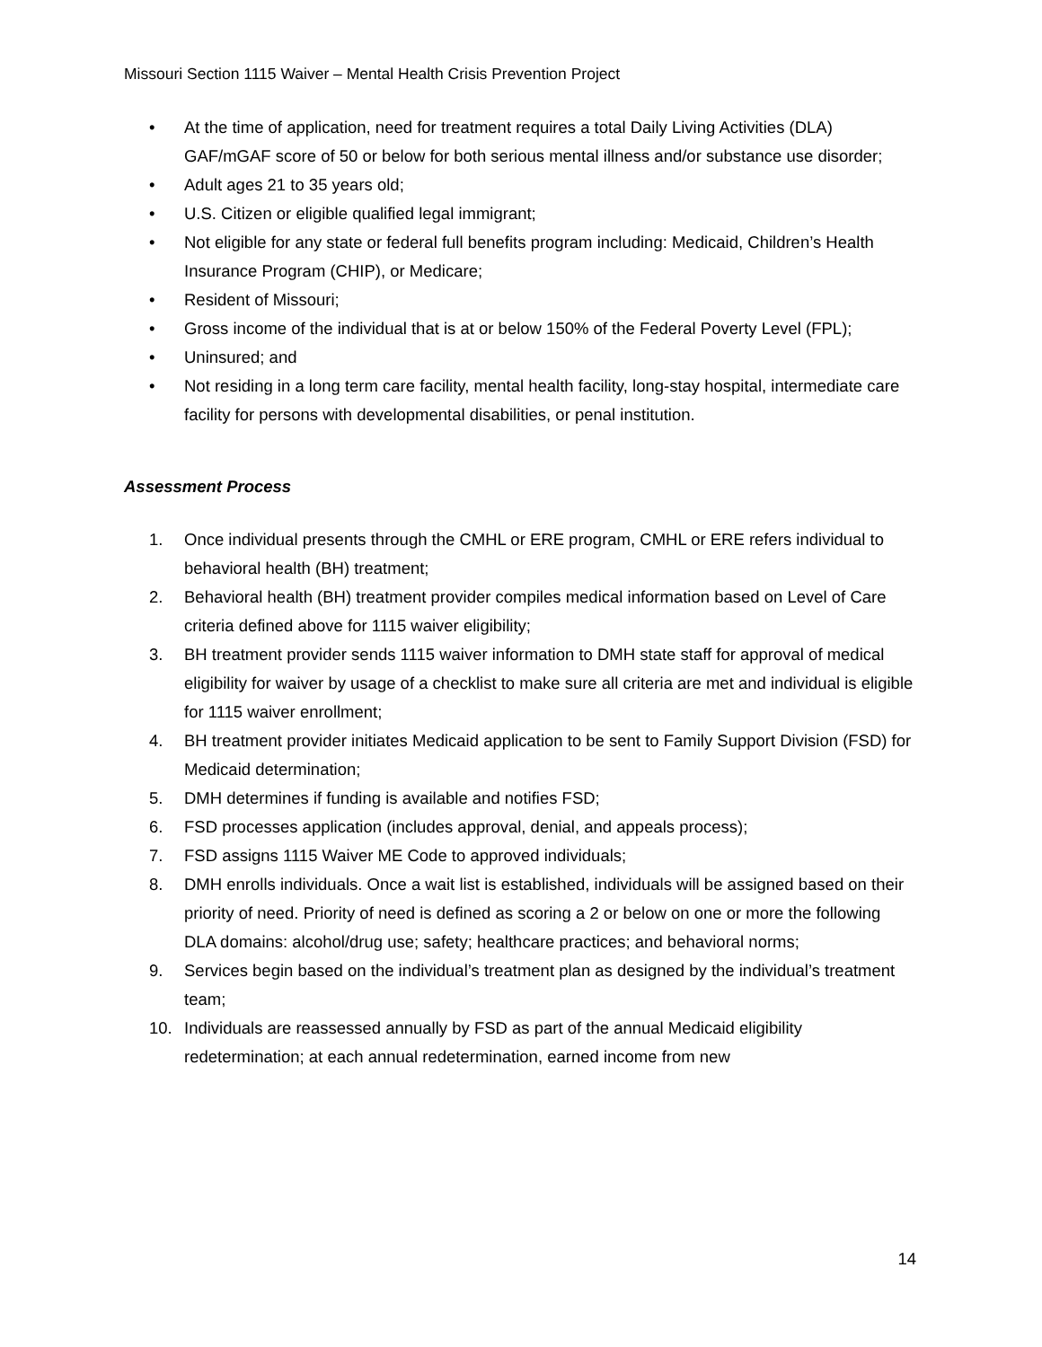Missouri Section 1115 Waiver – Mental Health Crisis Prevention Project
• At the time of application, need for treatment requires a total Daily Living Activities (DLA) GAF/mGAF score of 50 or below for both serious mental illness and/or substance use disorder;
• Adult ages 21 to 35 years old;
• U.S. Citizen or eligible qualified legal immigrant;
• Not eligible for any state or federal full benefits program including: Medicaid, Children’s Health Insurance Program (CHIP), or Medicare;
• Resident of Missouri;
• Gross income of the individual that is at or below 150% of the Federal Poverty Level (FPL);
• Uninsured; and
• Not residing in a long term care facility, mental health facility, long-stay hospital, intermediate care facility for persons with developmental disabilities, or penal institution.
Assessment Process
1. Once individual presents through the CMHL or ERE program, CMHL or ERE refers individual to behavioral health (BH) treatment;
2. Behavioral health (BH) treatment provider compiles medical information based on Level of Care criteria defined above for 1115 waiver eligibility;
3. BH treatment provider sends 1115 waiver information to DMH state staff for approval of medical eligibility for waiver by usage of a checklist to make sure all criteria are met and individual is eligible for 1115 waiver enrollment;
4. BH treatment provider initiates Medicaid application to be sent to Family Support Division (FSD) for Medicaid determination;
5. DMH determines if funding is available and notifies FSD;
6. FSD processes application (includes approval, denial, and appeals process);
7. FSD assigns 1115 Waiver ME Code to approved individuals;
8. DMH enrolls individuals. Once a wait list is established, individuals will be assigned based on their priority of need. Priority of need is defined as scoring a 2 or below on one or more the following DLA domains: alcohol/drug use; safety; healthcare practices; and behavioral norms;
9. Services begin based on the individual’s treatment plan as designed by the individual’s treatment team;
10. Individuals are reassessed annually by FSD as part of the annual Medicaid eligibility redetermination; at each annual redetermination, earned income from new
14